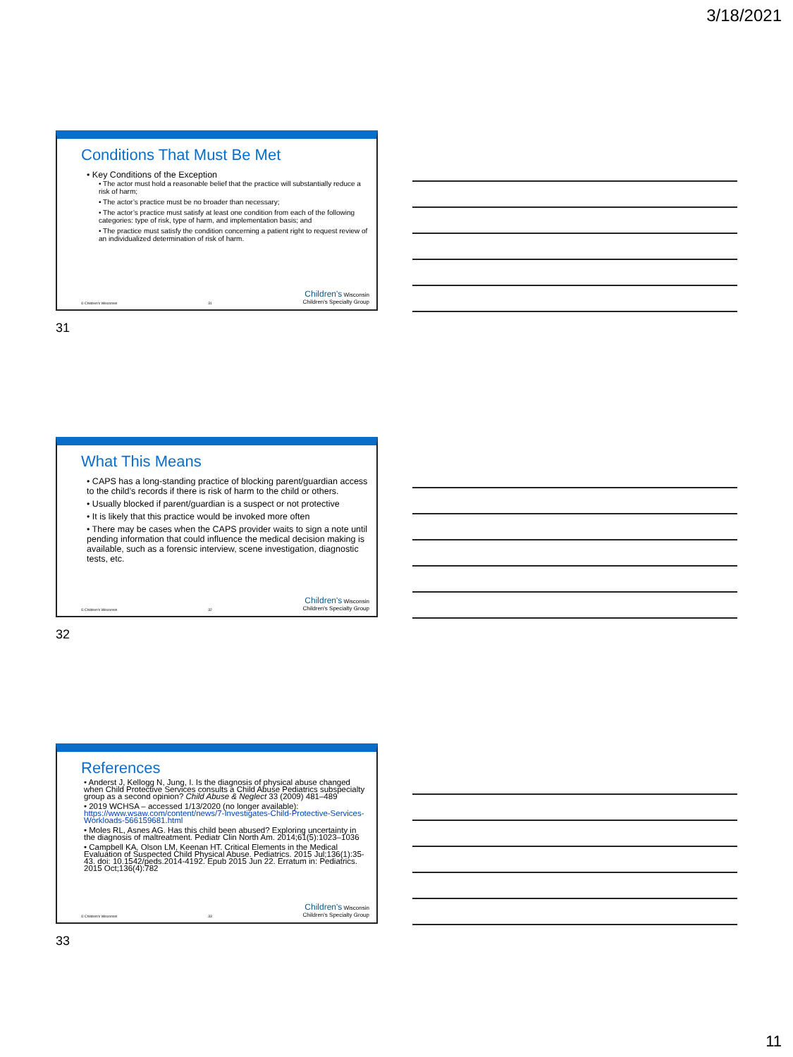3/18/2021
Conditions That Must Be Met
• Key Conditions of the Exception
• The actor must hold a reasonable belief that the practice will substantially reduce a risk of harm;
• The actor’s practice must be no broader than necessary;
• The actor’s practice must satisfy at least one condition from each of the following categories: type of risk, type of harm, and implementation basis; and
• The practice must satisfy the condition concerning a patient right to request review of an individualized determination of risk of harm.
© Children's Wisconsin 31 Children's Wisconsin
Children's Specialty Group
31
What This Means
• CAPS has a long-standing practice of blocking parent/guardian access to the child’s records if there is risk of harm to the child or others.
• Usually blocked if parent/guardian is a suspect or not protective
• It is likely that this practice would be invoked more often
• There may be cases when the CAPS provider waits to sign a note until pending information that could influence the medical decision making is available, such as a forensic interview, scene investigation, diagnostic tests, etc.
© Children's Wisconsin 32 Children's Wisconsin
Children's Specialty Group
32
References
• Anderst J, Kellogg N, Jung, I. Is the diagnosis of physical abuse changed when Child Protective Services consults a Child Abuse Pediatrics subspecialty group as a second opinion? Child Abuse & Neglect 33 (2009) 481–489
• 2019 WCHSA – accessed 1/13/2020 (no longer available): https://www.wsaw.com/content/news/7-Investigates-Child-Protective-Services-Workloads-566159681.html
• Moles RL, Asnes AG. Has this child been abused? Exploring uncertainty in the diagnosis of maltreatment. Pediatr Clin North Am. 2014;61(5):1023–1036
• Campbell KA, Olson LM, Keenan HT. Critical Elements in the Medical Evaluation of Suspected Child Physical Abuse. Pediatrics. 2015 Jul;136(1):35-43. doi: 10.1542/peds.2014-4192. Epub 2015 Jun 22. Erratum in: Pediatrics. 2015 Oct;136(4):782
© Children's Wisconsin 33 Children's Wisconsin
Children's Specialty Group
33
11